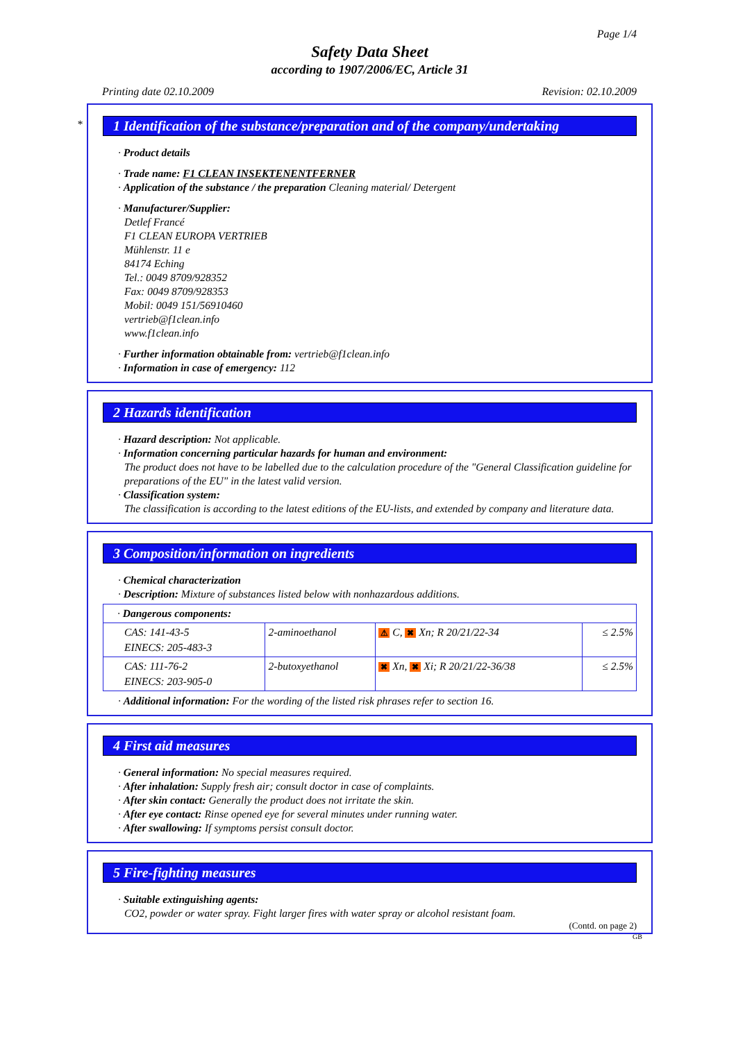Page 1/4
Safety Data Sheet
according to 1907/2006/EC, Article 31
Printing date 02.10.2009 Revision: 02.10.2009
*
1 Identification of the substance/preparation and of the company/undertaking
· Product details
· Trade name: F1 CLEAN INSEKTENENTFERNER
· Application of the substance / the preparation Cleaning material/ Detergent
· Manufacturer/Supplier:
Detlef Francé
F1 CLEAN EUROPA VERTRIEB
Mühlenstr. 11 e
84174 Eching
Tel.: 0049 8709/928352
Fax: 0049 8709/928353
Mobil: 0049 151/56910460
vertrieb@f1clean.info
www.f1clean.info
· Further information obtainable from: vertrieb@f1clean.info
· Information in case of emergency: 112
2 Hazards identification
· Hazard description: Not applicable.
· Information concerning particular hazards for human and environment:
The product does not have to be labelled due to the calculation procedure of the "General Classification guideline for preparations of the EU" in the latest valid version.
· Classification system:
The classification is according to the latest editions of the EU-lists, and extended by company and literature data.
3 Composition/information on ingredients
· Chemical characterization
· Description: Mixture of substances listed below with nonhazardous additions.
| · Dangerous components: | | | |
| CAS: 141-43-5 EINECS: 205-483-3 | 2-aminoethanol | ⚠ C, ✖ Xn; R 20/21/22-34 | ≤ 2.5% |
| CAS: 111-76-2 EINECS: 203-905-0 | 2-butoxyethanol | ✖ Xn, ✖ Xi; R 20/21/22-36/38 | ≤ 2.5% |
· Additional information: For the wording of the listed risk phrases refer to section 16.
4 First aid measures
· General information: No special measures required.
· After inhalation: Supply fresh air; consult doctor in case of complaints.
· After skin contact: Generally the product does not irritate the skin.
· After eye contact: Rinse opened eye for several minutes under running water.
· After swallowing: If symptoms persist consult doctor.
5 Fire-fighting measures
· Suitable extinguishing agents:
CO2, powder or water spray. Fight larger fires with water spray or alcohol resistant foam.
(Contd. on page 2)
GB